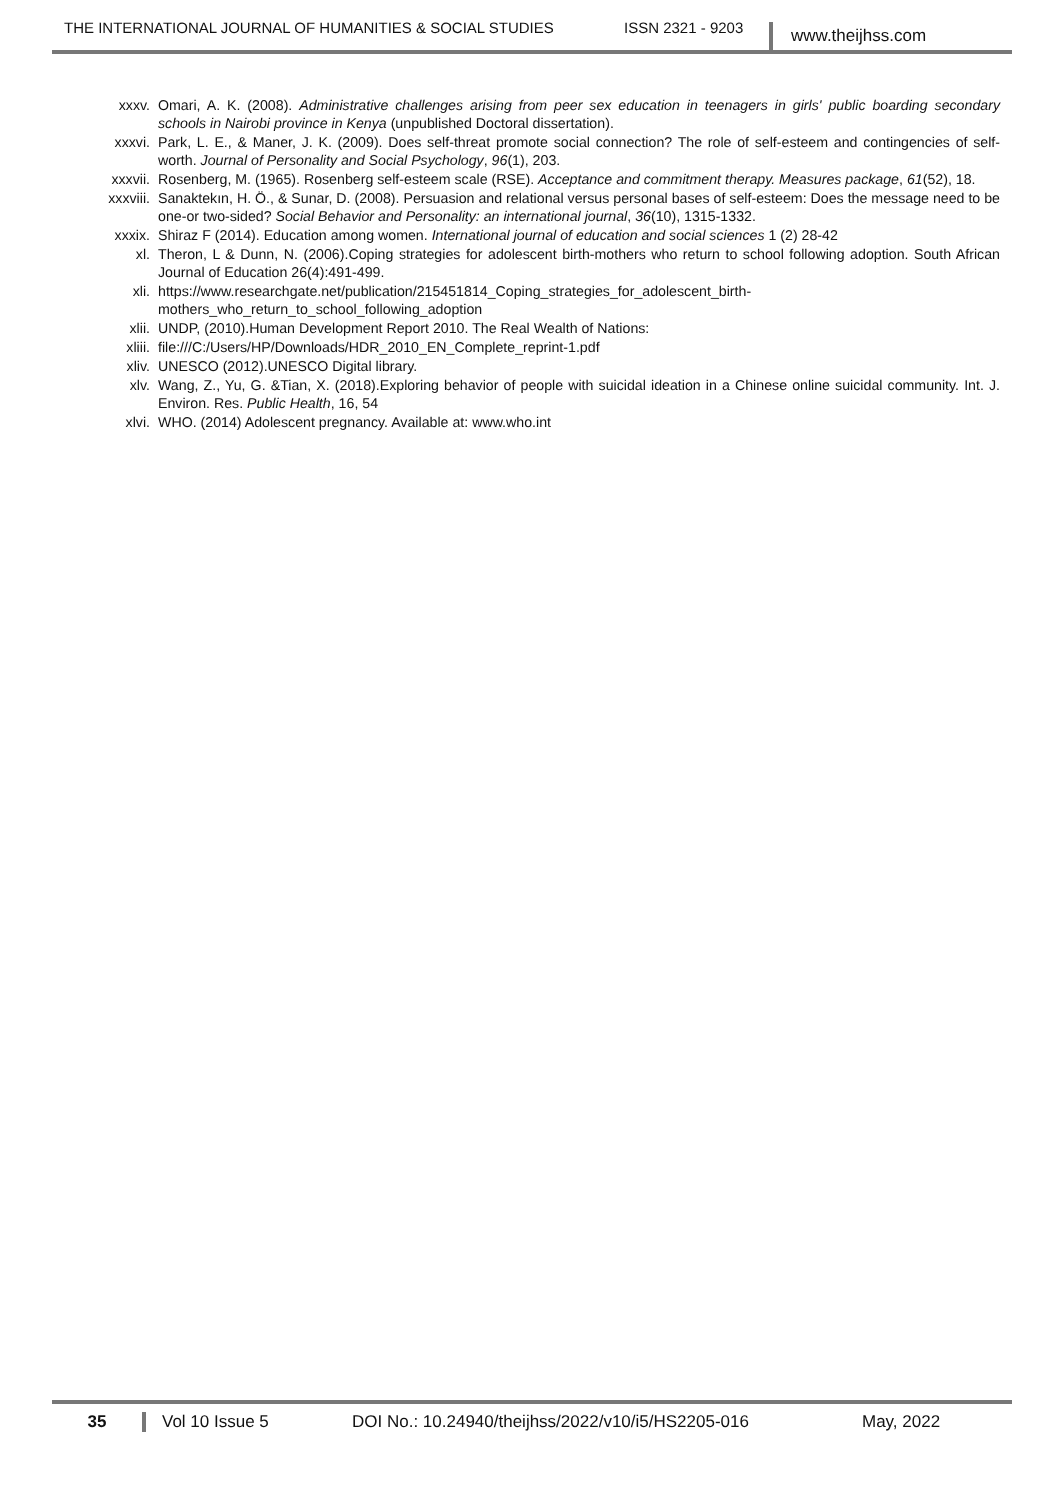THE INTERNATIONAL JOURNAL OF HUMANITIES & SOCIAL STUDIES ISSN 2321 - 9203 www.theijhss.com
xxxv. Omari, A. K. (2008). Administrative challenges arising from peer sex education in teenagers in girls' public boarding secondary schools in Nairobi province in Kenya (unpublished Doctoral dissertation).
xxxvi. Park, L. E., & Maner, J. K. (2009). Does self-threat promote social connection? The role of self-esteem and contingencies of self-worth. Journal of Personality and Social Psychology, 96(1), 203.
xxxvii. Rosenberg, M. (1965). Rosenberg self-esteem scale (RSE). Acceptance and commitment therapy. Measures package, 61(52), 18.
xxxviii. Sanaktekın, H. Ö., & Sunar, D. (2008). Persuasion and relational versus personal bases of self-esteem: Does the message need to be one-or two-sided? Social Behavior and Personality: an international journal, 36(10), 1315-1332.
xxxix. Shiraz F (2014). Education among women. International journal of education and social sciences 1 (2) 28-42
xl. Theron, L & Dunn, N. (2006).Coping strategies for adolescent birth-mothers who return to school following adoption. South African Journal of Education 26(4):491-499.
xli. https://www.researchgate.net/publication/215451814_Coping_strategies_for_adolescent_birth-mothers_who_return_to_school_following_adoption
xlii. UNDP, (2010).Human Development Report 2010. The Real Wealth of Nations:
xliii. file:///C:/Users/HP/Downloads/HDR_2010_EN_Complete_reprint-1.pdf
xliv. UNESCO (2012).UNESCO Digital library.
xlv. Wang, Z., Yu, G. &Tian, X. (2018).Exploring behavior of people with suicidal ideation in a Chinese online suicidal community. Int. J. Environ. Res. Public Health, 16, 54
xlvi. WHO. (2014) Adolescent pregnancy. Available at: www.who.int
35 Vol 10 Issue 5 DOI No.: 10.24940/theijhss/2022/v10/i5/HS2205-016 May, 2022